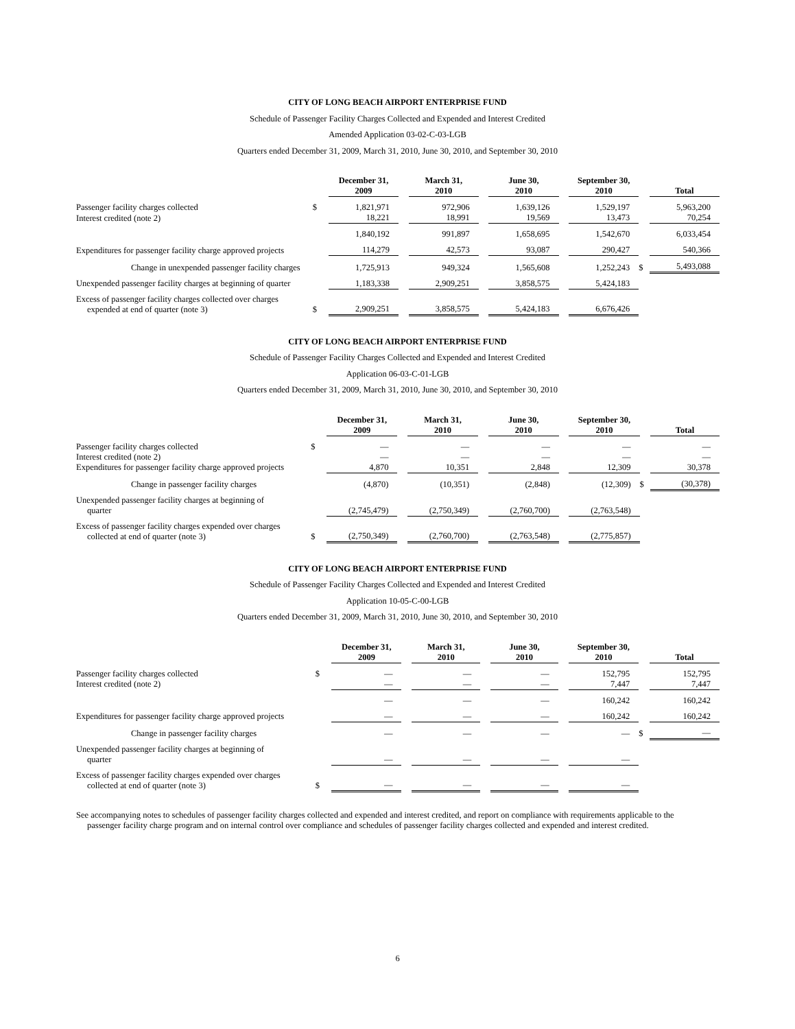CITY OF LONG BEACH AIRPORT ENTERPRISE FUND
Schedule of Passenger Facility Charges Collected and Expended and Interest Credited
Amended Application 03-02-C-03-LGB
Quarters ended December 31, 2009, March 31, 2010, June 30, 2010, and September 30, 2010
| | | December 31, 2009 | | March 31, 2010 | | June 30, 2010 | | September 30, 2010 | | Total |
| Passenger facility charges collected | $ | 1,821,971 | | 972,906 | | 1,639,126 | | 1,529,197 | | 5,963,200 |
| Interest credited (note 2) | | 18,221 | | 18,991 | | 19,569 | | 13,473 | | 70,254 |
| | | 1,840,192 | | 991,897 | | 1,658,695 | | 1,542,670 | | 6,033,454 |
| Expenditures for passenger facility charge approved projects | | 114,279 | | 42,573 | | 93,087 | | 290,427 | | 540,366 |
| Change in unexpended passenger facility charges | | 1,725,913 | | 949,324 | | 1,565,608 | | 1,252,243 | $ | 5,493,088 |
| Unexpended passenger facility charges at beginning of quarter | | 1,183,338 | | 2,909,251 | | 3,858,575 | | 5,424,183 | | |
| Excess of passenger facility charges collected over charges expended at end of quarter (note 3) | $ | 2,909,251 | | 3,858,575 | | 5,424,183 | | 6,676,426 | | |
CITY OF LONG BEACH AIRPORT ENTERPRISE FUND
Schedule of Passenger Facility Charges Collected and Expended and Interest Credited
Application 06-03-C-01-LGB
Quarters ended December 31, 2009, March 31, 2010, June 30, 2010, and September 30, 2010
| | | December 31, 2009 | | March 31, 2010 | | June 30, 2010 | | September 30, 2010 | | Total |
| Passenger facility charges collected | $ | — | | — | | — | | — | | — |
| Interest credited (note 2) | | — | | — | | — | | — | | — |
| Expenditures for passenger facility charge approved projects | | 4,870 | | 10,351 | | 2,848 | | 12,309 | | 30,378 |
| Change in passenger facility charges | | (4,870) | | (10,351) | | (2,848) | | (12,309) | $ | (30,378) |
| Unexpended passenger facility charges at beginning of quarter | | (2,745,479) | | (2,750,349) | | (2,760,700) | | (2,763,548) | | |
| Excess of passenger facility charges expended over charges collected at end of quarter (note 3) | $ | (2,750,349) | | (2,760,700) | | (2,763,548) | | (2,775,857) | | |
CITY OF LONG BEACH AIRPORT ENTERPRISE FUND
Schedule of Passenger Facility Charges Collected and Expended and Interest Credited
Application 10-05-C-00-LGB
Quarters ended December 31, 2009, March 31, 2010, June 30, 2010, and September 30, 2010
| | | December 31, 2009 | | March 31, 2010 | | June 30, 2010 | | September 30, 2010 | | Total |
| Passenger facility charges collected | $ | — | | — | | — | | 152,795 | | 152,795 |
| Interest credited (note 2) | | — | | — | | — | | 7,447 | | 7,447 |
| | | — | | — | | — | | 160,242 | | 160,242 |
| Expenditures for passenger facility charge approved projects | | — | | — | | — | | 160,242 | | 160,242 |
| Change in passenger facility charges | | — | | — | | — | | — | $ | — |
| Unexpended passenger facility charges at beginning of quarter | | — | | — | | — | | — | | |
| Excess of passenger facility charges expended over charges collected at end of quarter (note 3) | $ | — | | — | | — | | — | | |
See accompanying notes to schedules of passenger facility charges collected and expended and interest credited, and report on compliance with requirements applicable to the passenger facility charge program and on internal control over compliance and schedules of passenger facility charges collected and expended and interest credited.
6